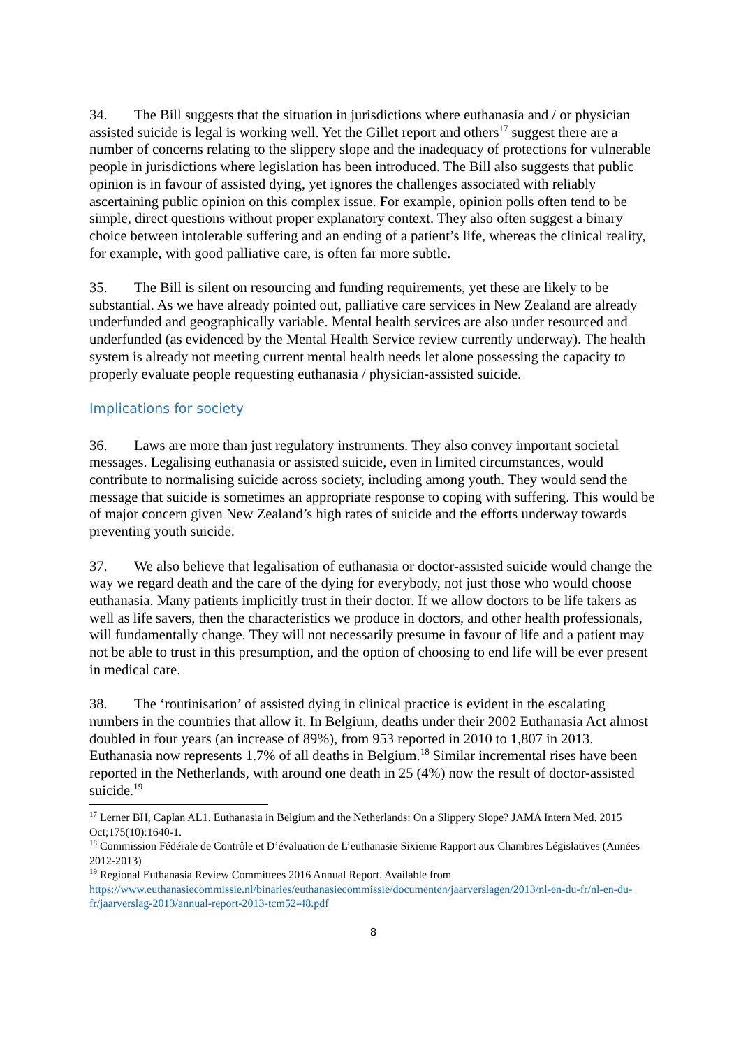34. The Bill suggests that the situation in jurisdictions where euthanasia and / or physician assisted suicide is legal is working well. Yet the Gillet report and others<sup>17</sup> suggest there are a number of concerns relating to the slippery slope and the inadequacy of protections for vulnerable people in jurisdictions where legislation has been introduced. The Bill also suggests that public opinion is in favour of assisted dying, yet ignores the challenges associated with reliably ascertaining public opinion on this complex issue. For example, opinion polls often tend to be simple, direct questions without proper explanatory context. They also often suggest a binary choice between intolerable suffering and an ending of a patient’s life, whereas the clinical reality, for example, with good palliative care, is often far more subtle.
35. The Bill is silent on resourcing and funding requirements, yet these are likely to be substantial. As we have already pointed out, palliative care services in New Zealand are already underfunded and geographically variable. Mental health services are also under resourced and underfunded (as evidenced by the Mental Health Service review currently underway). The health system is already not meeting current mental health needs let alone possessing the capacity to properly evaluate people requesting euthanasia / physician-assisted suicide.
Implications for society
36. Laws are more than just regulatory instruments. They also convey important societal messages. Legalising euthanasia or assisted suicide, even in limited circumstances, would contribute to normalising suicide across society, including among youth. They would send the message that suicide is sometimes an appropriate response to coping with suffering. This would be of major concern given New Zealand’s high rates of suicide and the efforts underway towards preventing youth suicide.
37. We also believe that legalisation of euthanasia or doctor-assisted suicide would change the way we regard death and the care of the dying for everybody, not just those who would choose euthanasia. Many patients implicitly trust in their doctor. If we allow doctors to be life takers as well as life savers, then the characteristics we produce in doctors, and other health professionals, will fundamentally change. They will not necessarily presume in favour of life and a patient may not be able to trust in this presumption, and the option of choosing to end life will be ever present in medical care.
38. The ‘routinisation’ of assisted dying in clinical practice is evident in the escalating numbers in the countries that allow it. In Belgium, deaths under their 2002 Euthanasia Act almost doubled in four years (an increase of 89%), from 953 reported in 2010 to 1,807 in 2013. Euthanasia now represents 1.7% of all deaths in Belgium.<sup>18</sup> Similar incremental rises have been reported in the Netherlands, with around one death in 25 (4%) now the result of doctor-assisted suicide.<sup>19</sup>
<sup>17</sup> Lerner BH, Caplan AL1. Euthanasia in Belgium and the Netherlands: On a Slippery Slope? JAMA Intern Med. 2015 Oct;175(10):1640-1.
<sup>18</sup> Commission Fédérale de Contrôle et D’évaluation de L’euthanasie Sixieme Rapport aux Chambres Législatives (Années 2012-2013)
<sup>19</sup> Regional Euthanasia Review Committees 2016 Annual Report. Available from https://www.euthanasiecommissie.nl/binaries/euthanasiecommissie/documenten/jaarverslagen/2013/nl-en-du-fr/nl-en-du-fr/jaarverslag-2013/annual-report-2013-tcm52-48.pdf
8